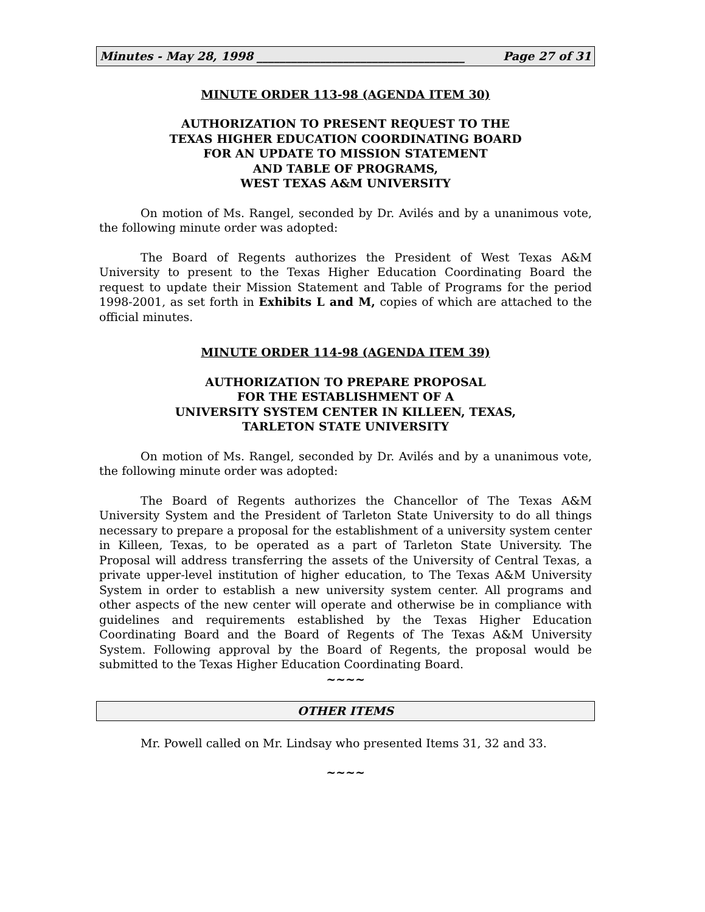Minutes - May 28, 1998 ____________________________________ Page 27 of 31
MINUTE ORDER 113-98 (AGENDA ITEM 30)
AUTHORIZATION TO PRESENT REQUEST TO THE
TEXAS HIGHER EDUCATION COORDINATING BOARD
FOR AN UPDATE TO MISSION STATEMENT
AND TABLE OF PROGRAMS,
WEST TEXAS A&M UNIVERSITY
On motion of Ms. Rangel, seconded by Dr. Avilés and by a unanimous vote, the following minute order was adopted:
The Board of Regents authorizes the President of West Texas A&M University to present to the Texas Higher Education Coordinating Board the request to update their Mission Statement and Table of Programs for the period 1998-2001, as set forth in Exhibits L and M, copies of which are attached to the official minutes.
MINUTE ORDER 114-98 (AGENDA ITEM 39)
AUTHORIZATION TO PREPARE PROPOSAL
FOR THE ESTABLISHMENT OF A
UNIVERSITY SYSTEM CENTER IN KILLEEN, TEXAS,
TARLETON STATE UNIVERSITY
On motion of Ms. Rangel, seconded by Dr. Avilés and by a unanimous vote, the following minute order was adopted:
The Board of Regents authorizes the Chancellor of The Texas A&M University System and the President of Tarleton State University to do all things necessary to prepare a proposal for the establishment of a university system center in Killeen, Texas, to be operated as a part of Tarleton State University. The Proposal will address transferring the assets of the University of Central Texas, a private upper-level institution of higher education, to The Texas A&M University System in order to establish a new university system center. All programs and other aspects of the new center will operate and otherwise be in compliance with guidelines and requirements established by the Texas Higher Education Coordinating Board and the Board of Regents of The Texas A&M University System. Following approval by the Board of Regents, the proposal would be submitted to the Texas Higher Education Coordinating Board.
~~~~
OTHER ITEMS
Mr. Powell called on Mr. Lindsay who presented Items 31, 32 and 33.
~~~~